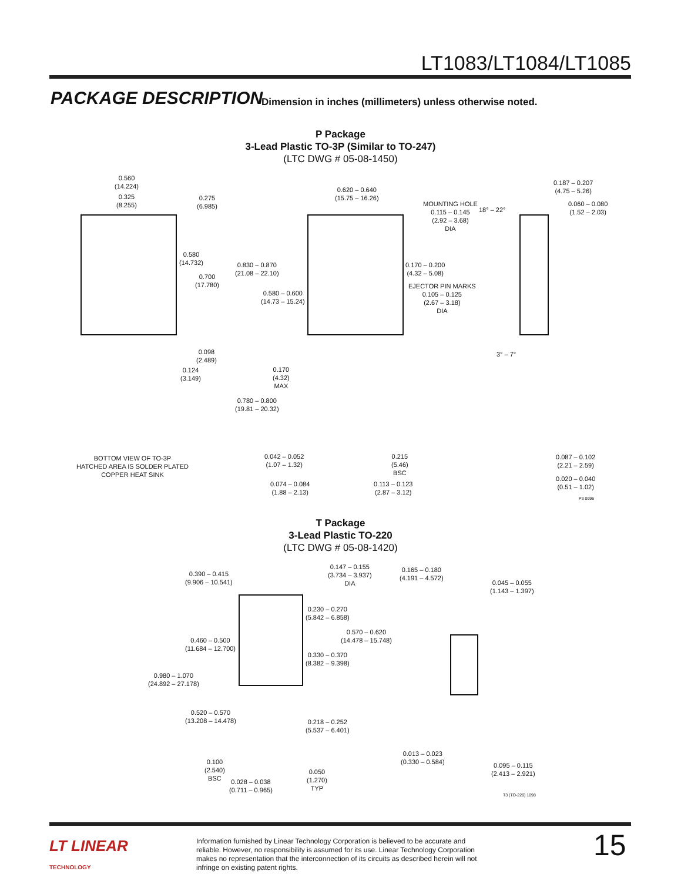LT1083/LT1084/LT1085
PACKAGE DESCRIPTION
Dimension in inches (millimeters) unless otherwise noted.
P Package
3-Lead Plastic TO-3P (Similar to TO-247)
(LTC DWG # 05-08-1450)
0.560
(14.224)
0.325
(8.255)
0.275
(6.985)
0.580
(14.732)
0.700
(17.780)
0.098
(2.489)
0.124
(3.149)
BOTTOM VIEW OF TO-3P
HATCHED AREA IS SOLDER PLATED
COPPER HEAT SINK
0.620 – 0.640
(15.75 – 16.26)
MOUNTING HOLE
0.115 – 0.145
(2.92 – 3.68)
DIA
0.830 – 0.870
(21.08 – 22.10)
0.580 – 0.600
(14.73 – 15.24)
0.170 – 0.200
(4.32 – 5.08)
EJECTOR PIN MARKS
0.105 – 0.125
(2.67 – 3.18)
DIA
0.170
(4.32)
MAX
0.780 – 0.800
(19.81 – 20.32)
0.042 – 0.052
(1.07 – 1.32)
0.215
(5.46)
BSC
0.074 – 0.084
(1.88 – 2.13)
0.113 – 0.123
(2.87 – 3.12)
0.187 – 0.207
(4.75 – 5.26)
18° – 22°
0.060 – 0.080
(1.52 – 2.03)
3° – 7°
0.087 – 0.102
(2.21 – 2.59)
0.020 – 0.040
(0.51 – 1.02)
P3 0996
T Package
3-Lead Plastic TO-220
(LTC DWG # 05-08-1420)
0.390 – 0.415
(9.906 – 10.541)
0.147 – 0.155
(3.734 – 3.937)
DIA
0.165 – 0.180
(4.191 – 4.572)
0.045 – 0.055
(1.143 – 1.397)
0.230 – 0.270
(5.842 – 6.858)
0.570 – 0.620
(14.478 – 15.748)
0.460 – 0.500
(11.684 – 12.700)
0.330 – 0.370
(8.382 – 9.398)
0.980 – 1.070
(24.892 – 27.178)
0.520 – 0.570
(13.208 – 14.478)
0.218 – 0.252
(5.537 – 6.401)
0.013 – 0.023
(0.330 – 0.584)
0.095 – 0.115
(2.413 – 2.921)
0.100
(2.540)
BSC
0.050
(1.270)
TYP
0.028 – 0.038
(0.711 – 0.965)
T3 (TO-220) 1098
LT LINEAR
TECHNOLOGY
Information furnished by Linear Technology Corporation is believed to be accurate and reliable. However, no responsibility is assumed for its use. Linear Technology Corporation makes no representation that the interconnection of its circuits as described herein will not infringe on existing patent rights.
15